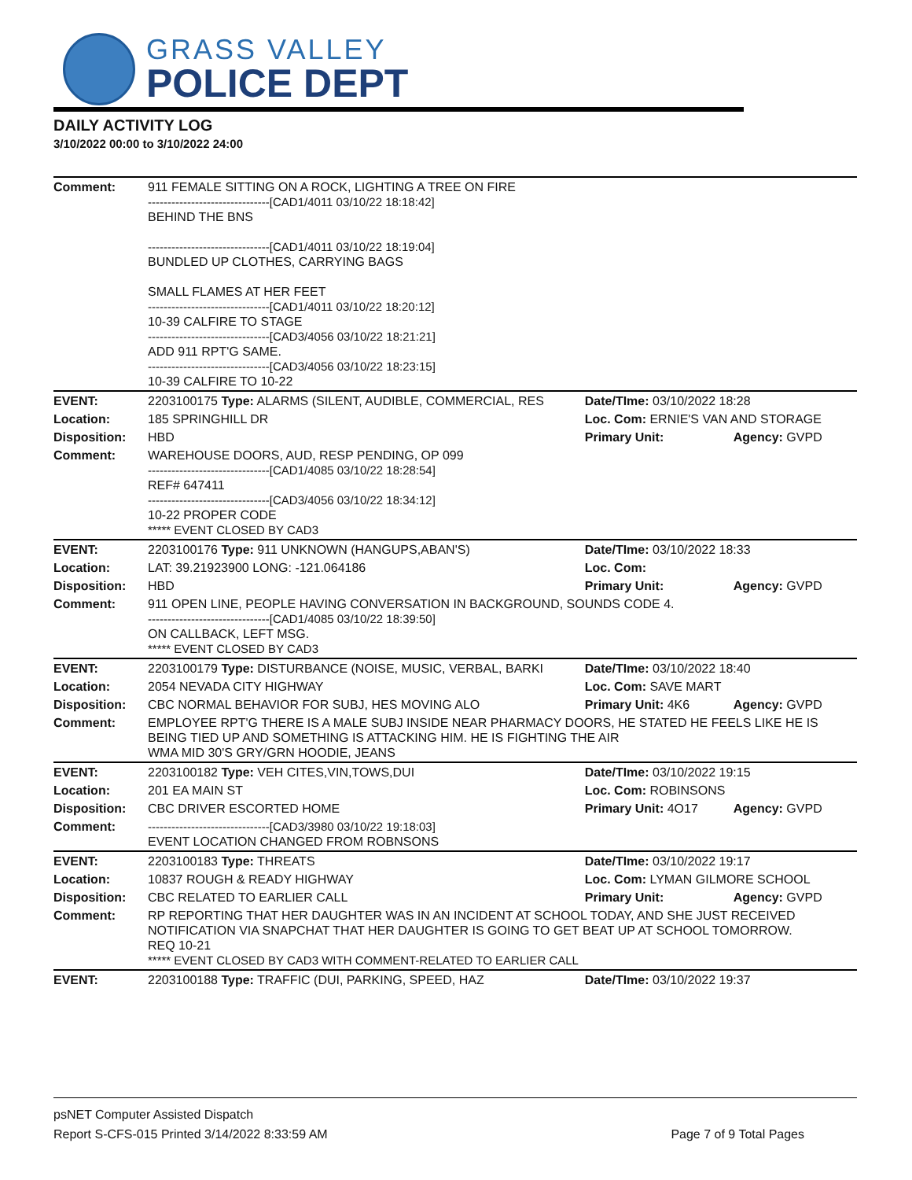GRASS VALLEY
POLICE DEPT
DAILY ACTIVITY LOG
3/10/2022 00:00 to 3/10/2022 24:00
| Comment: | 911 FEMALE SITTING ON A ROCK, LIGHTING A TREE ON FIRE -------------------------------[CAD1/4011 03/10/22 18:18:42] BEHIND THE BNS -------------------------------[CAD1/4011 03/10/22 18:19:04] BUNDLED UP CLOTHES, CARRYING BAGS SMALL FLAMES AT HER FEET -------------------------------[CAD1/4011 03/10/22 18:20:12] 10-39 CALFIRE TO STAGE -------------------------------[CAD3/4056 03/10/22 18:21:21] ADD 911 RPT'G SAME. -------------------------------[CAD3/4056 03/10/22 18:23:15] 10-39 CALFIRE TO 10-22 | | |
| EVENT: | 2203100175 Type: ALARMS (SILENT, AUDIBLE, COMMERCIAL, RES | Date/TIme: 03/10/2022 18:28 | |
| Location: | 185 SPRINGHILL DR | Loc. Com: ERNIE'S VAN AND STORAGE | |
| Disposition: | HBD | Primary Unit: | Agency: GVPD |
| Comment: | WAREHOUSE DOORS, AUD, RESP PENDING, OP 099 -------------------------------[CAD1/4085 03/10/22 18:28:54] REF# 647411 -------------------------------[CAD3/4056 03/10/22 18:34:12] 10-22 PROPER CODE ***** EVENT CLOSED BY CAD3 | | |
| EVENT: | 2203100176 Type: 911 UNKNOWN (HANGUPS,ABAN'S) | Date/TIme: 03/10/2022 18:33 | |
| Location: | LAT: 39.21923900 LONG: -121.064186 | Loc. Com: | |
| Disposition: | HBD | Primary Unit: | Agency: GVPD |
| Comment: | 911 OPEN LINE, PEOPLE HAVING CONVERSATION IN BACKGROUND, SOUNDS CODE 4. -------------------------------[CAD1/4085 03/10/22 18:39:50] ON CALLBACK, LEFT MSG. ***** EVENT CLOSED BY CAD3 | | |
| EVENT: | 2203100179 Type: DISTURBANCE (NOISE, MUSIC, VERBAL, BARKI | Date/TIme: 03/10/2022 18:40 | |
| Location: | 2054 NEVADA CITY HIGHWAY | Loc. Com: SAVE MART | |
| Disposition: | CBC NORMAL BEHAVIOR FOR SUBJ, HES MOVING ALO | Primary Unit: 4K6 | Agency: GVPD |
| Comment: | EMPLOYEE RPT'G THERE IS A MALE SUBJ INSIDE NEAR PHARMACY DOORS, HE STATED HE FEELS LIKE HE IS BEING TIED UP AND SOMETHING IS ATTACKING HIM. HE IS FIGHTING THE AIR WMA MID 30'S GRY/GRN HOODIE, JEANS | | |
| EVENT: | 2203100182 Type: VEH CITES,VIN,TOWS,DUI | Date/TIme: 03/10/2022 19:15 | |
| Location: | 201 EA MAIN ST | Loc. Com: ROBINSONS | |
| Disposition: | CBC DRIVER ESCORTED HOME | Primary Unit: 4O17 | Agency: GVPD |
| Comment: | -------------------------------[CAD3/3980 03/10/22 19:18:03] EVENT LOCATION CHANGED FROM ROBNSONS | | |
| EVENT: | 2203100183 Type: THREATS | Date/TIme: 03/10/2022 19:17 | |
| Location: | 10837 ROUGH & READY HIGHWAY | Loc. Com: LYMAN GILMORE SCHOOL | |
| Disposition: | CBC RELATED TO EARLIER CALL | Primary Unit: | Agency: GVPD |
| Comment: | RP REPORTING THAT HER DAUGHTER WAS IN AN INCIDENT AT SCHOOL TODAY, AND SHE JUST RECEIVED NOTIFICATION VIA SNAPCHAT THAT HER DAUGHTER IS GOING TO GET BEAT UP AT SCHOOL TOMORROW. REQ 10-21 ***** EVENT CLOSED BY CAD3 WITH COMMENT-RELATED TO EARLIER CALL | | |
| EVENT: | 2203100188 Type: TRAFFIC (DUI, PARKING, SPEED, HAZ | Date/TIme: 03/10/2022 19:37 | |
psNET Computer Assisted Dispatch
Report S-CFS-015 Printed 3/14/2022 8:33:59 AM Page 7 of 9 Total Pages